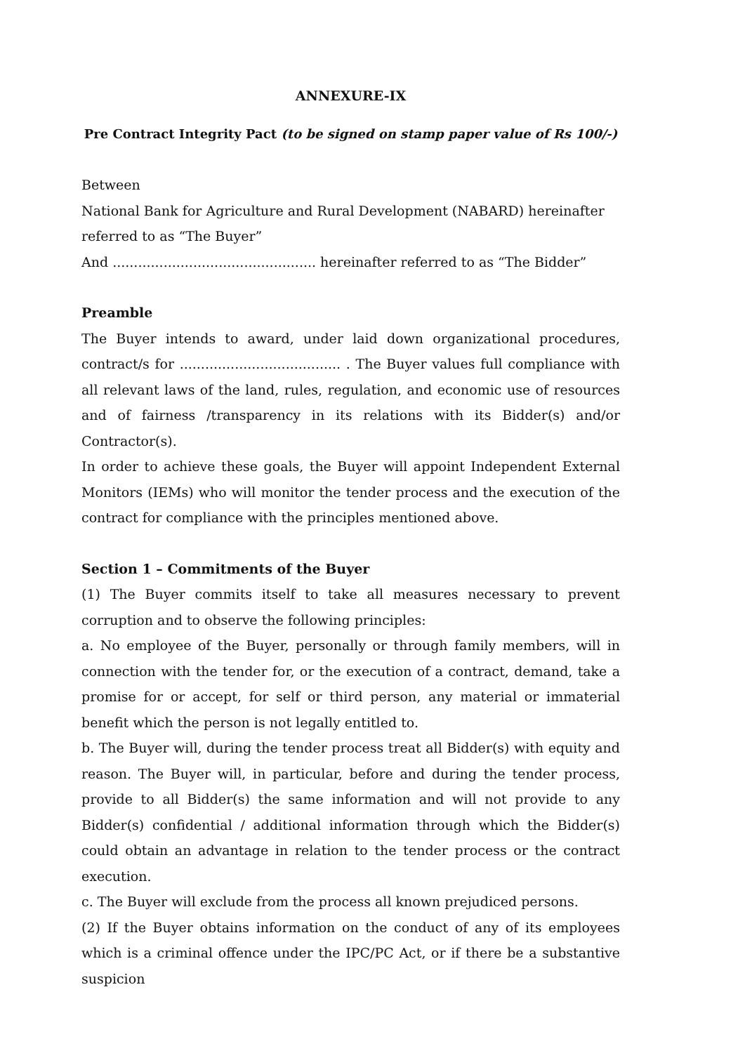ANNEXURE-IX
Pre Contract Integrity Pact (to be signed on stamp paper value of Rs 100/-)
Between
National Bank for Agriculture and Rural Development (NABARD) hereinafter referred to as “The Buyer”
And ................................................ hereinafter referred to as “The Bidder”
Preamble
The Buyer intends to award, under laid down organizational procedures, contract/s for ...................................... . The Buyer values full compliance with all relevant laws of the land, rules, regulation, and economic use of resources and of fairness /transparency in its relations with its Bidder(s) and/or Contractor(s).
In order to achieve these goals, the Buyer will appoint Independent External Monitors (IEMs) who will monitor the tender process and the execution of the contract for compliance with the principles mentioned above.
Section 1 – Commitments of the Buyer
(1) The Buyer commits itself to take all measures necessary to prevent corruption and to observe the following principles:
a. No employee of the Buyer, personally or through family members, will in connection with the tender for, or the execution of a contract, demand, take a promise for or accept, for self or third person, any material or immaterial benefit which the person is not legally entitled to.
b. The Buyer will, during the tender process treat all Bidder(s) with equity and reason. The Buyer will, in particular, before and during the tender process, provide to all Bidder(s) the same information and will not provide to any Bidder(s) confidential / additional information through which the Bidder(s) could obtain an advantage in relation to the tender process or the contract execution.
c. The Buyer will exclude from the process all known prejudiced persons.
(2) If the Buyer obtains information on the conduct of any of its employees which is a criminal offence under the IPC/PC Act, or if there be a substantive suspicion